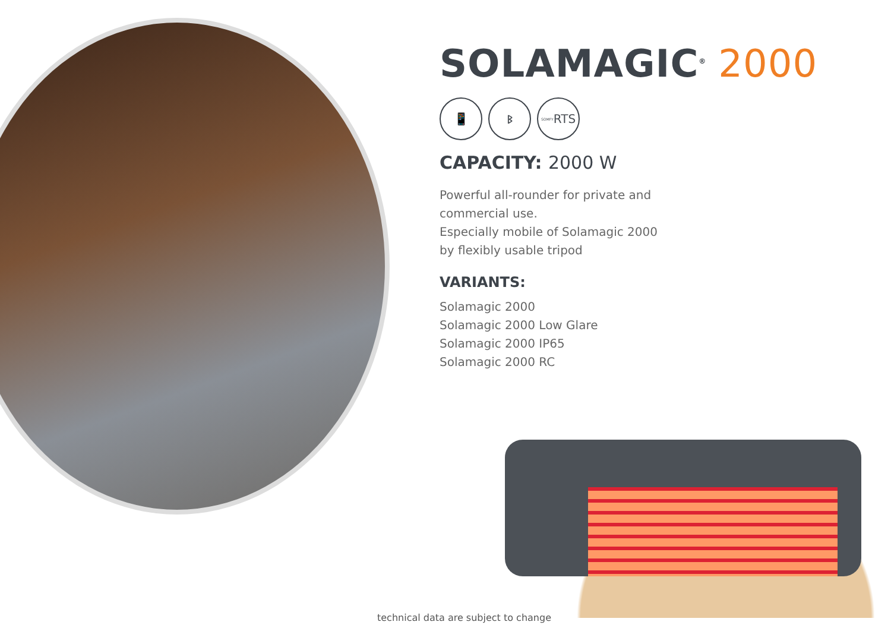SOLAMAGIC<sup>®</sup> 2000
📱 ᛒ
SOMFY RTS
CAPACITY: 2000 W
Powerful all-rounder for private and
commercial use.
Especially mobile of Solamagic 2000
by flexibly usable tripod
VARIANTS:
Solamagic 2000
Solamagic 2000 Low Glare
Solamagic 2000 IP65
Solamagic 2000 RC
technical data are subject to change